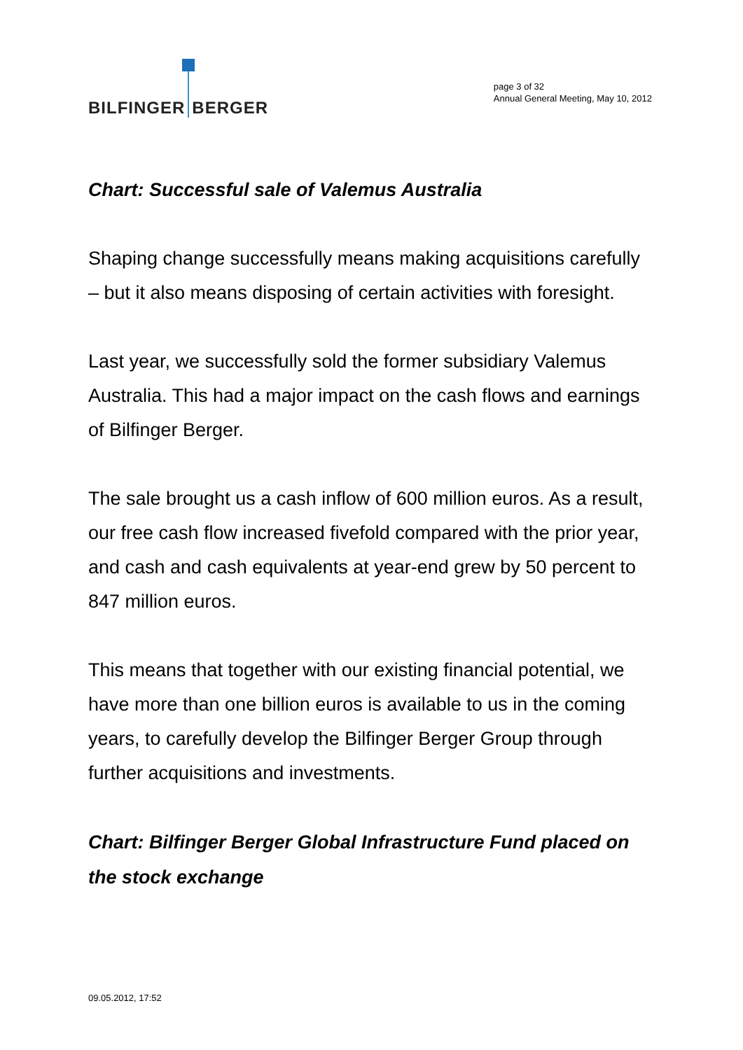BILFINGER BERGER
page 3 of 32
Annual General Meeting, May 10, 2012
Chart: Successful sale of Valemus Australia
Shaping change successfully means making acquisitions carefully – but it also means disposing of certain activities with foresight.
Last year, we successfully sold the former subsidiary Valemus Australia. This had a major impact on the cash flows and earnings of Bilfinger Berger.
The sale brought us a cash inflow of 600 million euros. As a result, our free cash flow increased fivefold compared with the prior year, and cash and cash equivalents at year-end grew by 50 percent to 847 million euros.
This means that together with our existing financial potential, we have more than one billion euros is available to us in the coming years, to carefully develop the Bilfinger Berger Group through further acquisitions and investments.
Chart: Bilfinger Berger Global Infrastructure Fund placed on the stock exchange
09.05.2012, 17:52